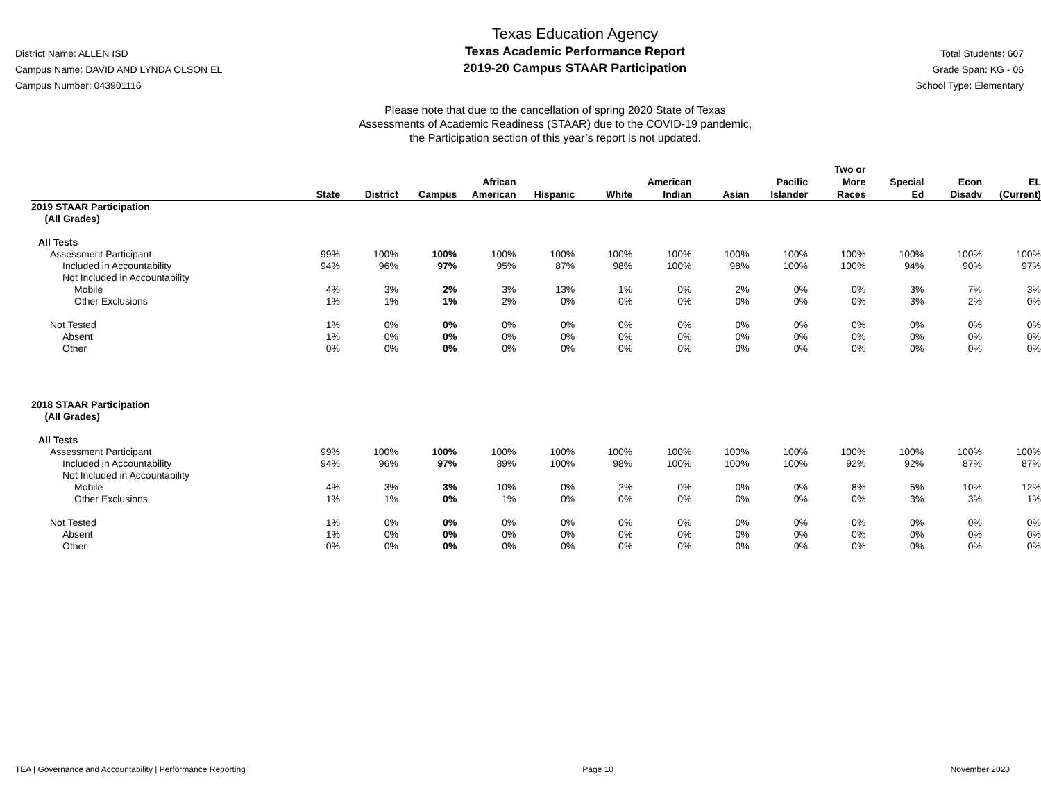District Name: ALLEN ISD
Campus Name: DAVID AND LYNDA OLSON EL
Campus Number: 043901116
Texas Education Agency
Texas Academic Performance Report
2019-20 Campus STAAR Participation
Total Students: 607
Grade Span: KG - 06
School Type: Elementary
Please note that due to the cancellation of spring 2020 State of Texas
Assessments of Academic Readiness (STAAR) due to the COVID-19 pandemic,
the Participation section of this year’s report is not updated.
| | State | District | Campus | African American | Hispanic | White | American Indian | Asian | Pacific Islander | Two or More Races | Special Ed | Econ Disadv | EL (Current) |
| --- | --- | --- | --- | --- | --- | --- | --- | --- | --- | --- | --- | --- | --- |
| 2019 STAAR Participation (All Grades) | | | | | | | | | | | | | |
| All Tests | | | | | | | | | | | | | |
| Assessment Participant | 99% | 100% | 100% | 100% | 100% | 100% | 100% | 100% | 100% | 100% | 100% | 100% | 100% |
| Included in Accountability | 94% | 96% | 97% | 95% | 87% | 98% | 100% | 98% | 100% | 100% | 94% | 90% | 97% |
| Not Included in Accountability | | | | | | | | | | | | | |
| Mobile | 4% | 3% | 2% | 3% | 13% | 1% | 0% | 2% | 0% | 0% | 3% | 7% | 3% |
| Other Exclusions | 1% | 1% | 1% | 2% | 0% | 0% | 0% | 0% | 0% | 0% | 3% | 2% | 0% |
| Not Tested | 1% | 0% | 0% | 0% | 0% | 0% | 0% | 0% | 0% | 0% | 0% | 0% | 0% |
| Absent | 1% | 0% | 0% | 0% | 0% | 0% | 0% | 0% | 0% | 0% | 0% | 0% | 0% |
| Other | 0% | 0% | 0% | 0% | 0% | 0% | 0% | 0% | 0% | 0% | 0% | 0% | 0% |
| 2018 STAAR Participation (All Grades) | | | | | | | | | | | | | |
| All Tests | | | | | | | | | | | | | |
| Assessment Participant | 99% | 100% | 100% | 100% | 100% | 100% | 100% | 100% | 100% | 100% | 100% | 100% | 100% |
| Included in Accountability | 94% | 96% | 97% | 89% | 100% | 98% | 100% | 100% | 100% | 92% | 92% | 87% | 87% |
| Not Included in Accountability | | | | | | | | | | | | | |
| Mobile | 4% | 3% | 3% | 10% | 0% | 2% | 0% | 0% | 0% | 8% | 5% | 10% | 12% |
| Other Exclusions | 1% | 1% | 0% | 1% | 0% | 0% | 0% | 0% | 0% | 0% | 3% | 3% | 1% |
| Not Tested | 1% | 0% | 0% | 0% | 0% | 0% | 0% | 0% | 0% | 0% | 0% | 0% | 0% |
| Absent | 1% | 0% | 0% | 0% | 0% | 0% | 0% | 0% | 0% | 0% | 0% | 0% | 0% |
| Other | 0% | 0% | 0% | 0% | 0% | 0% | 0% | 0% | 0% | 0% | 0% | 0% | 0% |
TEA | Governance and Accountability | Performance Reporting Page 10 November 2020